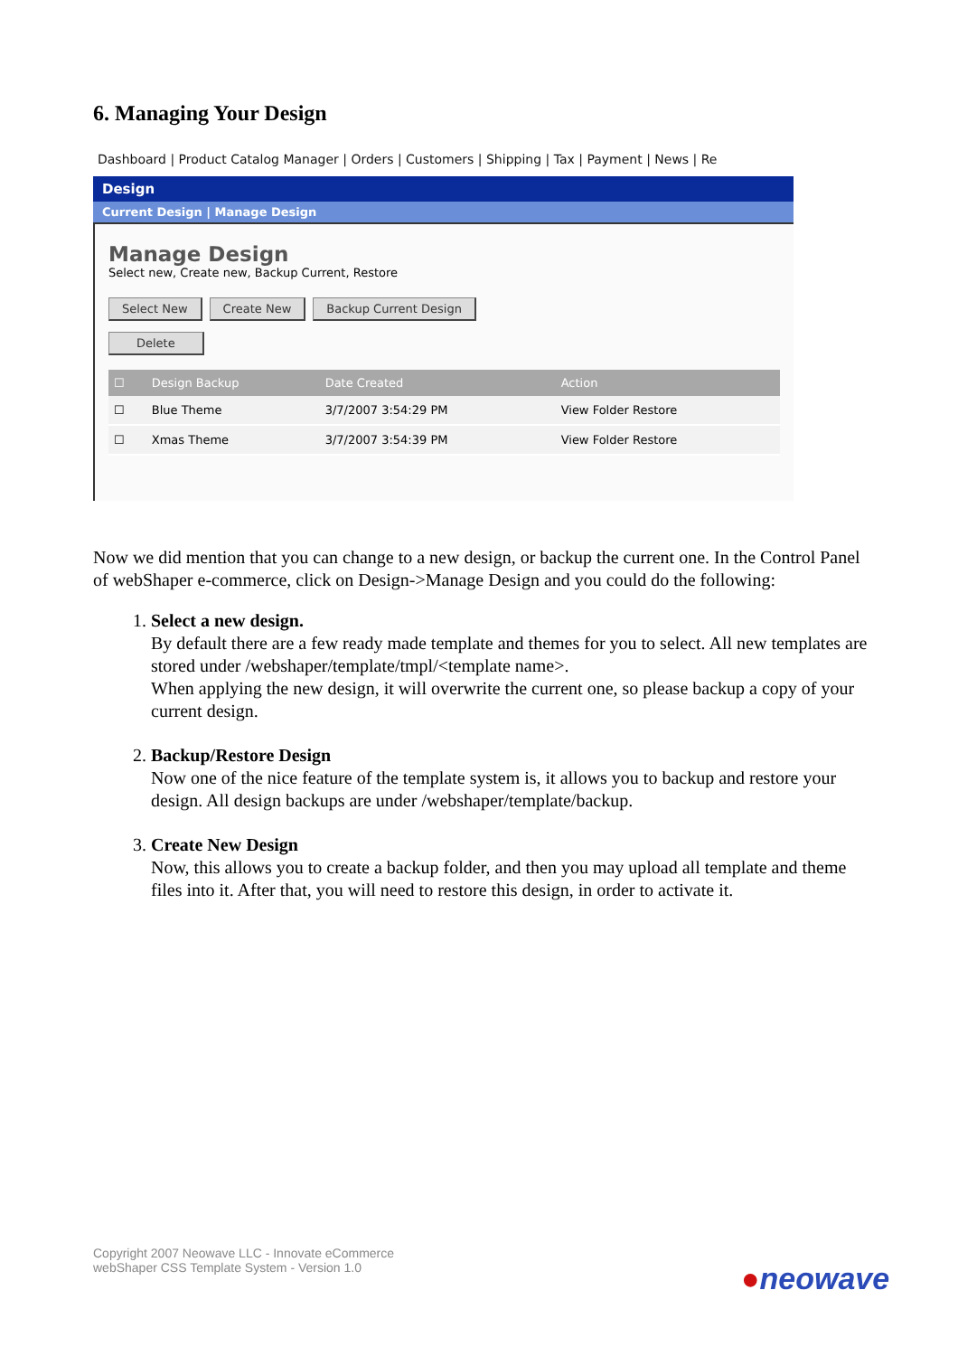6. Managing Your Design
Dashboard | Product Catalog Manager | Orders | Customers | Shipping | Tax | Payment | News | Re
Design
Current Design | Manage Design
Manage Design
Select new, Create new, Backup Current, Restore
Select New Create New Backup Current Design
Delete
| ☐ | Design Backup | Date Created | Action |
| --- | --- | --- | --- |
| ☐ | Blue Theme | 3/7/2007 3:54:29 PM | View Folder Restore |
| ☐ | Xmas Theme | 3/7/2007 3:54:39 PM | View Folder Restore |
Now we did mention that you can change to a new design, or backup the current one. In the Control Panel of webShaper e-commerce, click on Design->Manage Design and you could do the following:
1. Select a new design.
By default there are a few ready made template and themes for you to select. All new templates are stored under /webshaper/template/tmpl/<template name>.
When applying the new design, it will overwrite the current one, so please backup a copy of your current design.
2. Backup/Restore Design
Now one of the nice feature of the template system is, it allows you to backup and restore your design. All design backups are under /webshaper/template/backup.
3. Create New Design
Now, this allows you to create a backup folder, and then you may upload all template and theme files into it. After that, you will need to restore this design, in order to activate it.
Copyright 2007 Neowave LLC - Innovate eCommerce
webShaper CSS Template System - Version 1.0
●neowave